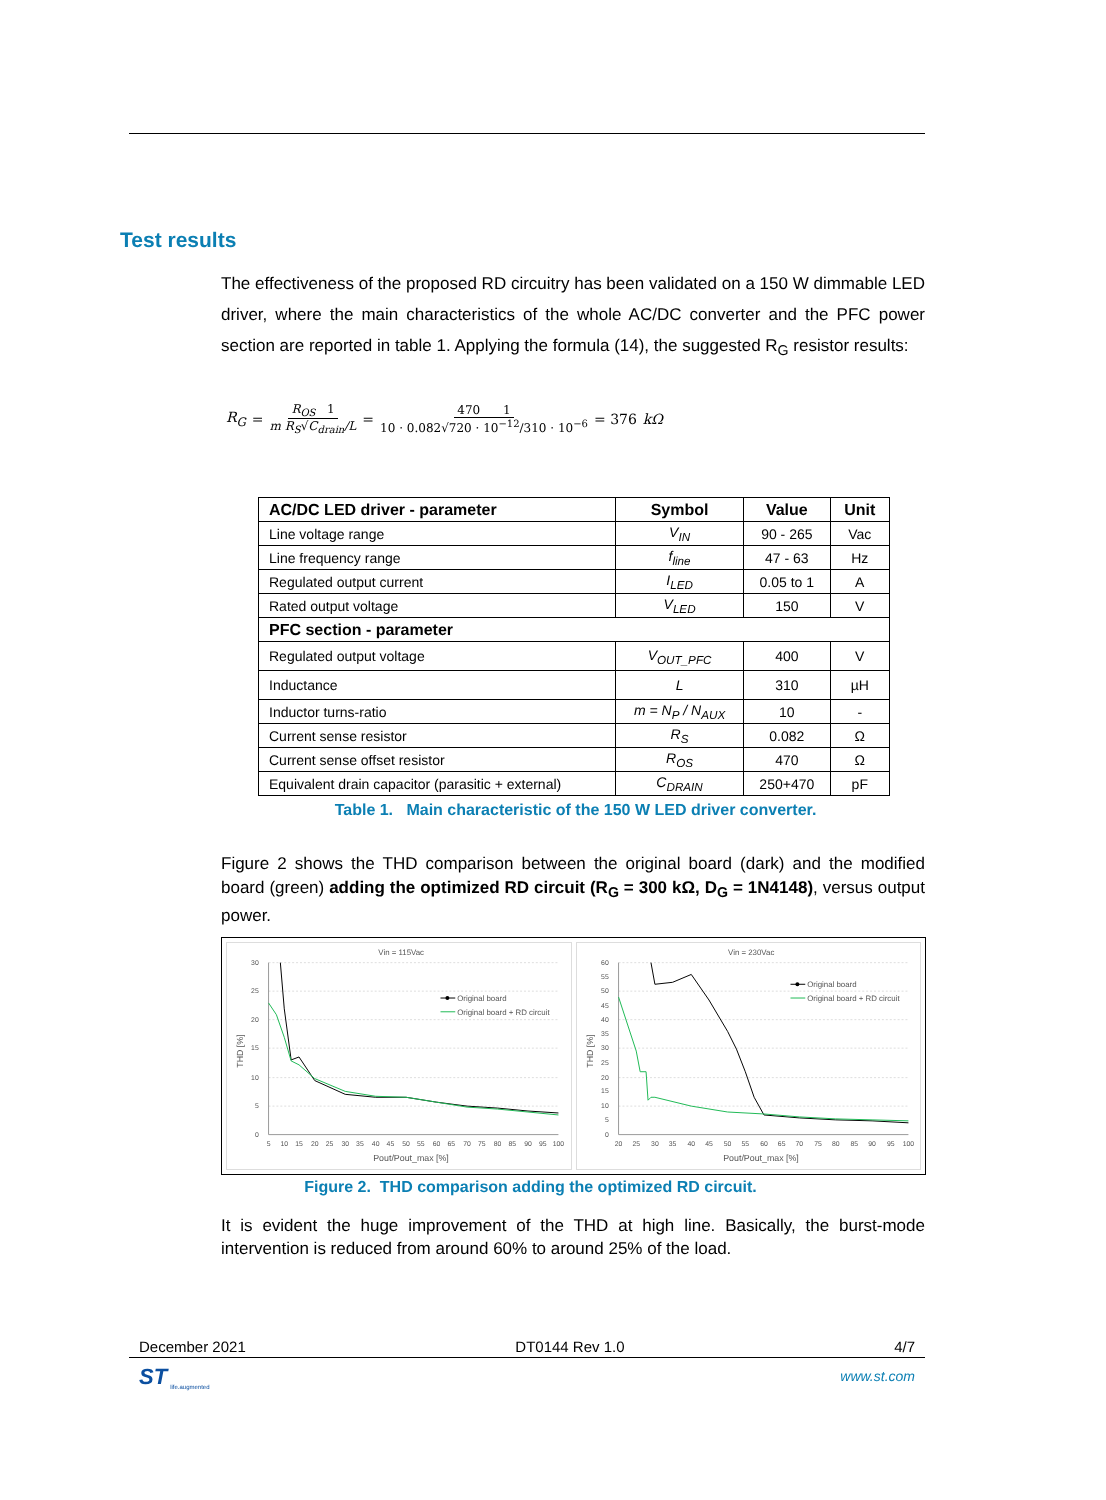Test results
The effectiveness of the proposed RD circuitry has been validated on a 150 W dimmable LED driver, where the main characteristics of the whole AC/DC converter and the PFC power section are reported in table 1. Applying the formula (14), the suggested R<sub>G</sub> resistor results:
R<sub>G</sub> = R<sub>OS</sub> 1 m R<sub>S</sub>√C<sub>drain</sub>/L = 470 1 10 · 0.082√720 · 10<sup>−12</sup>/310 · 10<sup>−6</sup> = 376 kΩ
| AC/DC LED driver - parameter | Symbol | Value | Unit |
| --- | --- | --- | --- |
| Line voltage range | V<sub>IN</sub> | 90 - 265 | Vac |
| Line frequency range | f<sub>line</sub> | 47 - 63 | Hz |
| Regulated output current | I<sub>LED</sub> | 0.05 to 1 | A |
| Rated output voltage | V<sub>LED</sub> | 150 | V |
| PFC section - parameter | | | |
| Regulated output voltage | V<sub>OUT_PFC</sub> | 400 | V |
| Inductance | L | 310 | µH |
| Inductor turns-ratio | m = N<sub>P</sub> / N<sub>AUX</sub> | 10 | - |
| Current sense resistor | R<sub>S</sub> | 0.082 | Ω |
| Current sense offset resistor | R<sub>OS</sub> | 470 | Ω |
| Equivalent drain capacitor (parasitic + external) | C<sub>DRAIN</sub> | 250+470 | pF |
Table 1. Main characteristic of the 150 W LED driver converter.
Figure 2 shows the THD comparison between the original board (dark) and the modified board (green) adding the optimized RD circuit (R<sub>G</sub> = 300 kΩ, D<sub>G</sub> = 1N4148), versus output power.
Vin = 115Vac
30
25
20
15
10
5
0
5
10
15
20
25
30
35
40
45
50
55
60
65
70
75
80
85
90
95
100
Pout/Pout_max [%]
THD [%]
Original board
Original board + RD circuit
Vin = 230Vac
60
55
50
45
40
35
30
25
20
15
10
5
0
20
25
30
35
40
45
50
55
60
65
70
75
80
85
90
95
100
Pout/Pout_max [%]
THD [%]
Original board
Original board + RD circuit
Figure 2. THD comparison adding the optimized RD circuit.
It is evident the huge improvement of the THD at high line. Basically, the burst-mode intervention is reduced from around 60% to around 25% of the load.
December 2021 DT0144 Rev 1.0 4/7
ST life.augmented www.st.com